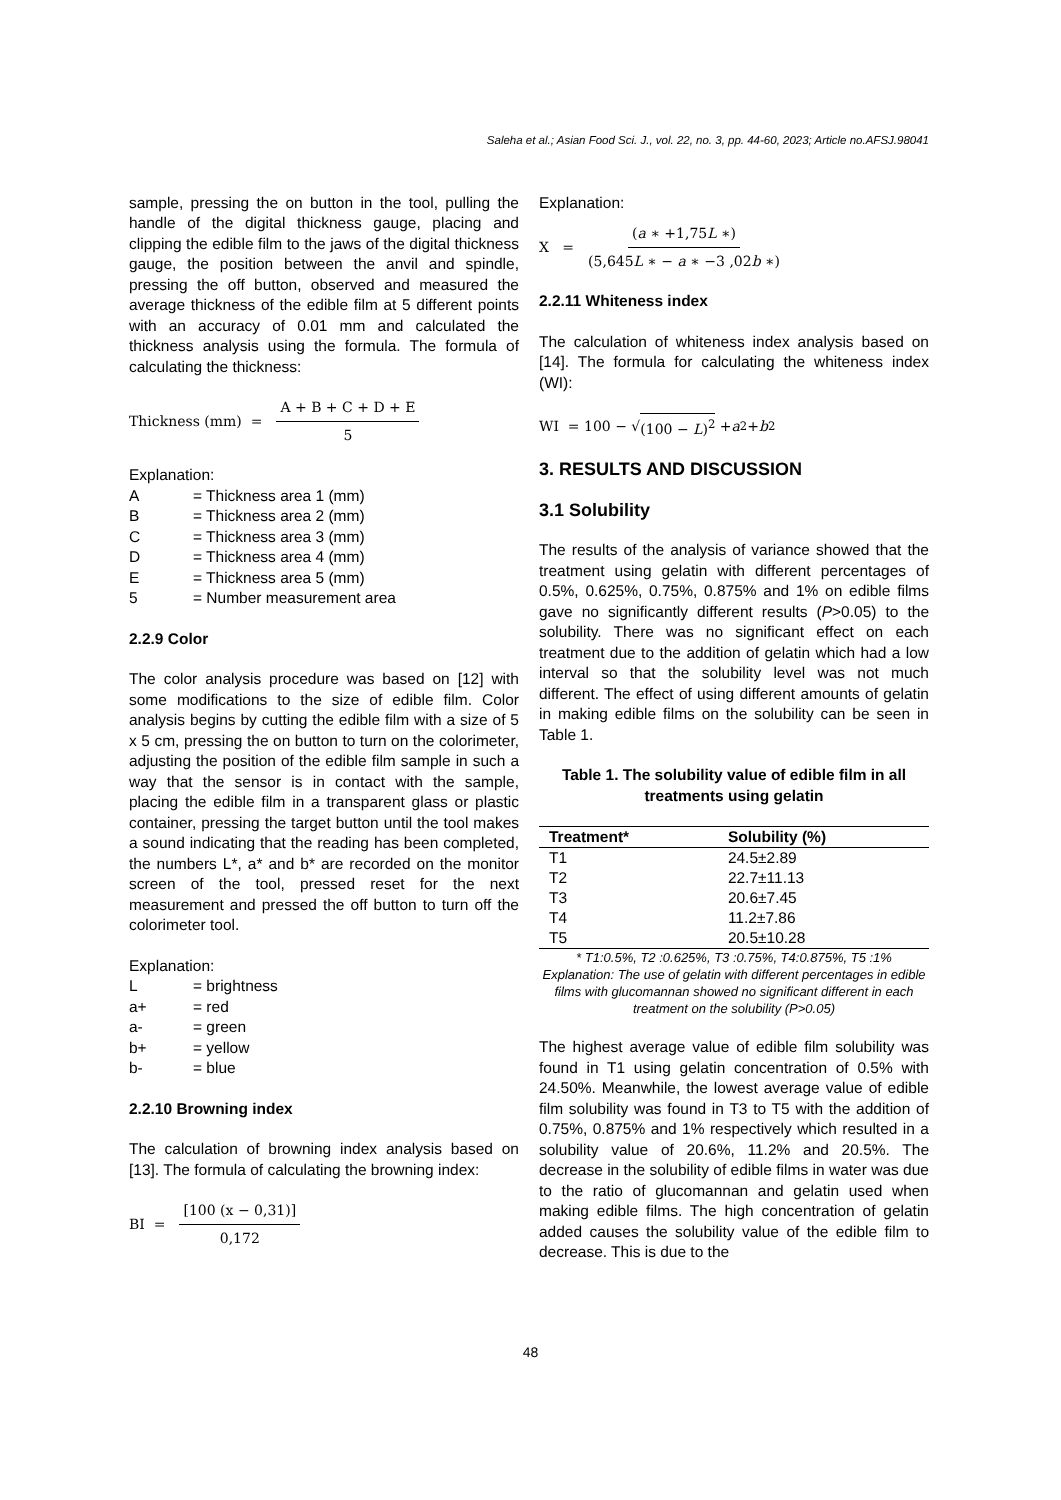Saleha et al.; Asian Food Sci. J., vol. 22, no. 3, pp. 44-60, 2023; Article no.AFSJ.98041
sample, pressing the on button in the tool, pulling the handle of the digital thickness gauge, placing and clipping the edible film to the jaws of the digital thickness gauge, the position between the anvil and spindle, pressing the off button, observed and measured the average thickness of the edible film at 5 different points with an accuracy of 0.01 mm and calculated the thickness analysis using the formula. The formula of calculating the thickness:
Thickness (mm) = A + B + C + D + E 5
Explanation:
| A | = Thickness area 1 (mm) |
| B | = Thickness area 2 (mm) |
| C | = Thickness area 3 (mm) |
| D | = Thickness area 4 (mm) |
| E | = Thickness area 5 (mm) |
| 5 | = Number measurement area |
2.2.9 Color
The color analysis procedure was based on [12] with some modifications to the size of edible film. Color analysis begins by cutting the edible film with a size of 5 x 5 cm, pressing the on button to turn on the colorimeter, adjusting the position of the edible film sample in such a way that the sensor is in contact with the sample, placing the edible film in a transparent glass or plastic container, pressing the target button until the tool makes a sound indicating that the reading has been completed, the numbers L*, a* and b* are recorded on the monitor screen of the tool, pressed reset for the next measurement and pressed the off button to turn off the colorimeter tool.
Explanation:
| L | = brightness |
| a+ | = red |
| a- | = green |
| b+ | = yellow |
| b- | = blue |
2.2.10 Browning index
The calculation of browning index analysis based on [13]. The formula of calculating the browning index:
BI = [100 (x − 0,31)] 0,172
Explanation:
X = (a ∗ +1,75L ∗) (5,645L ∗ − a ∗ −3 ,02b ∗)
2.2.11 Whiteness index
The calculation of whiteness index analysis based on [14]. The formula for calculating the whiteness index (WI):
WI = 100 − √ (100 − L)<sup>2</sup> + a<sup>2</sup> + b<sup>2</sup>
3. RESULTS AND DISCUSSION
3.1 Solubility
The results of the analysis of variance showed that the treatment using gelatin with different percentages of 0.5%, 0.625%, 0.75%, 0.875% and 1% on edible films gave no significantly different results (P>0.05) to the solubility. There was no significant effect on each treatment due to the addition of gelatin which had a low interval so that the solubility level was not much different. The effect of using different amounts of gelatin in making edible films on the solubility can be seen in Table 1.
Table 1. The solubility value of edible film in all treatments using gelatin
| Treatment* | Solubility (%) |
| --- | --- |
| T1 | 24.5±2.89 |
| T2 | 22.7±11.13 |
| T3 | 20.6±7.45 |
| T4 | 11.2±7.86 |
| T5 | 20.5±10.28 |
* T1:0.5%, T2 :0.625%, T3 :0.75%, T4:0.875%, T5 :1%
Explanation: The use of gelatin with different percentages in edible films with glucomannan showed no significant different in each treatment on the solubility (P>0.05)
The highest average value of edible film solubility was found in T1 using gelatin concentration of 0.5% with 24.50%. Meanwhile, the lowest average value of edible film solubility was found in T3 to T5 with the addition of 0.75%, 0.875% and 1% respectively which resulted in a solubility value of 20.6%, 11.2% and 20.5%. The decrease in the solubility of edible films in water was due to the ratio of glucomannan and gelatin used when making edible films. The high concentration of gelatin added causes the solubility value of the edible film to decrease. This is due to the
48